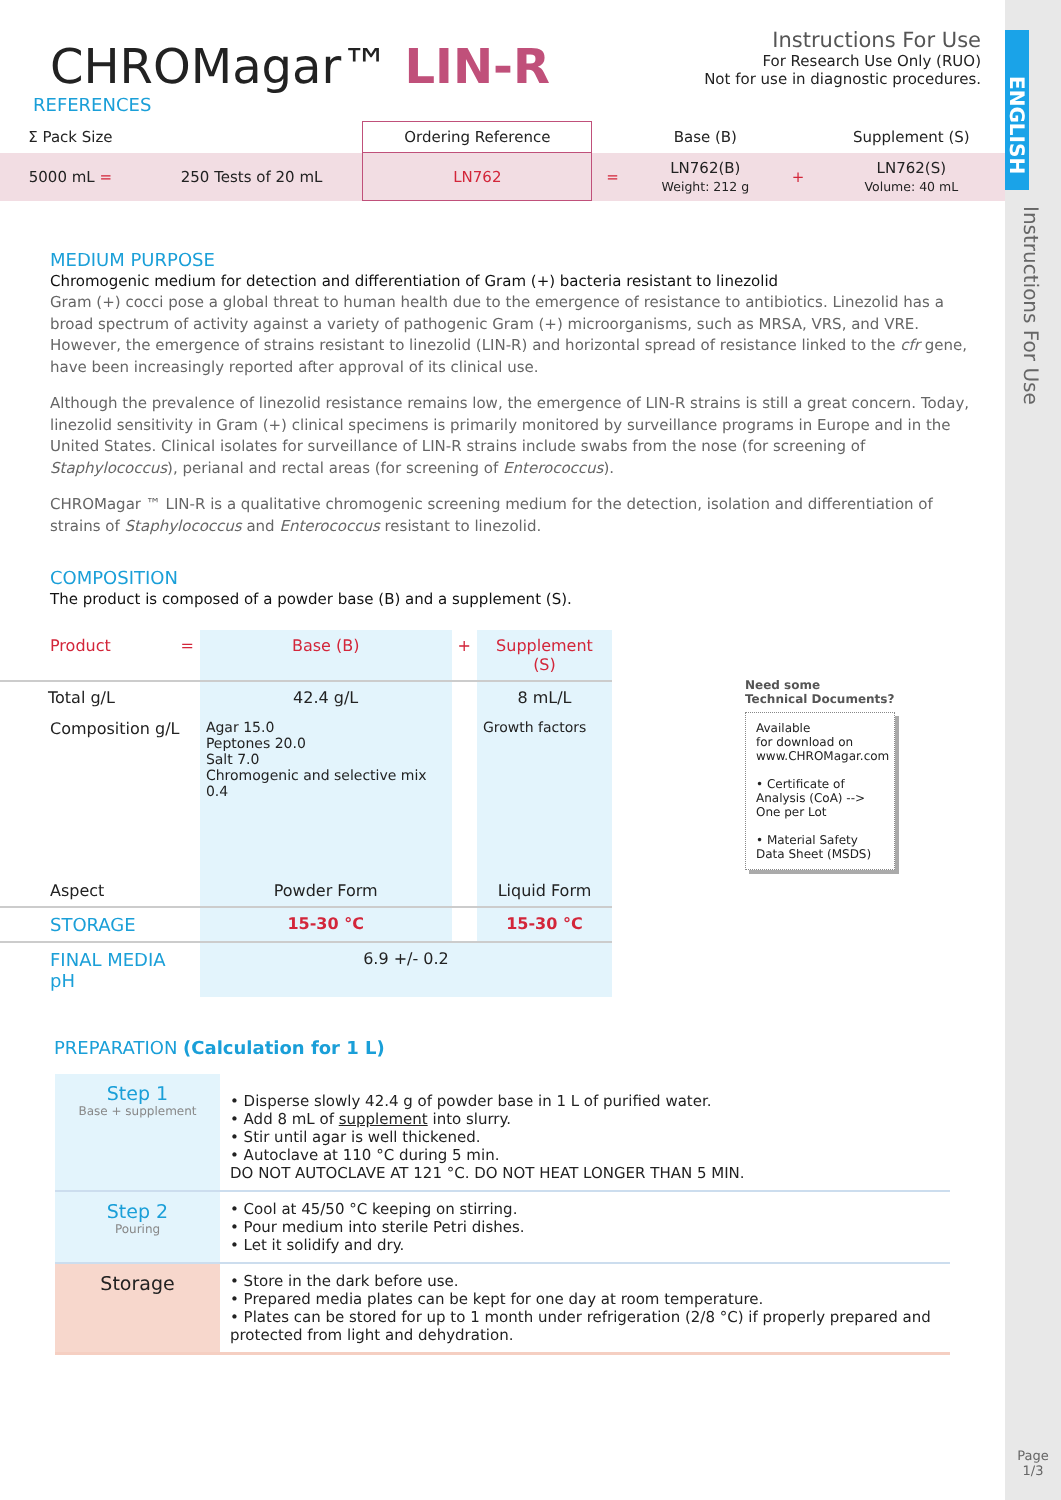ENGLISH
Instructions For Use
Page
1/3
CHROMagar™ LIN-R
Instructions For Use
For Research Use Only (RUO)
Not for use in diagnostic procedures.
REFERENCES
| Σ Pack Size | | Ordering Reference | | Base (B) | | Supplement (S) |
| 5000 mL = | 250 Tests of 20 mL | LN762 | = | LN762(B) Weight: 212 g | + | LN762(S) Volume: 40 mL |
MEDIUM PURPOSE
Chromogenic medium for detection and differentiation of Gram (+) bacteria resistant to linezolid
Gram (+) cocci pose a global threat to human health due to the emergence of resistance to antibiotics. Linezolid has a broad spectrum of activity against a variety of pathogenic Gram (+) microorganisms, such as MRSA, VRS, and VRE. However, the emergence of strains resistant to linezolid (LIN-R) and horizontal spread of resistance linked to the cfr gene, have been increasingly reported after approval of its clinical use.
Although the prevalence of linezolid resistance remains low, the emergence of LIN-R strains is still a great concern. Today, linezolid sensitivity in Gram (+) clinical specimens is primarily monitored by surveillance programs in Europe and in the United States. Clinical isolates for surveillance of LIN-R strains include swabs from the nose (for screening of Staphylococcus), perianal and rectal areas (for screening of Enterococcus).
CHROMagar ™ LIN-R is a qualitative chromogenic screening medium for the detection, isolation and differentiation of strains of Staphylococcus and Enterococcus resistant to linezolid.
COMPOSITION
The product is composed of a powder base (B) and a supplement (S).
| Product = | Base (B) | + | Supplement (S) |
| Total g/L | 42.4 g/L | | 8 mL/L |
| Composition g/L | Agar 15.0 Peptones 20.0 Salt 7.0 Chromogenic and selective mix 0.4 | | Growth factors |
| Aspect | Powder Form | | Liquid Form |
| STORAGE | 15-30 °C | | 15-30 °C |
| FINAL MEDIA pH | 6.9 +/- 0.2 | | |
Need some
Technical Documents?
Available
for download on
www.CHROMagar.com
• Certificate of Analysis (CoA) --> One per Lot
• Material Safety Data Sheet (MSDS)
PREPARATION (Calculation for 1 L)
| Step 1 Base + supplement | • Disperse slowly 42.4 g of powder base in 1 L of purified water. • Add 8 mL of supplement into slurry. • Stir until agar is well thickened. • Autoclave at 110 °C during 5 min. DO NOT AUTOCLAVE AT 121 °C. DO NOT HEAT LONGER THAN 5 MIN. |
| Step 2 Pouring | • Cool at 45/50 °C keeping on stirring. • Pour medium into sterile Petri dishes. • Let it solidify and dry. |
| Storage | • Store in the dark before use. • Prepared media plates can be kept for one day at room temperature. • Plates can be stored for up to 1 month under refrigeration (2/8 °C) if properly prepared and protected from light and dehydration. |